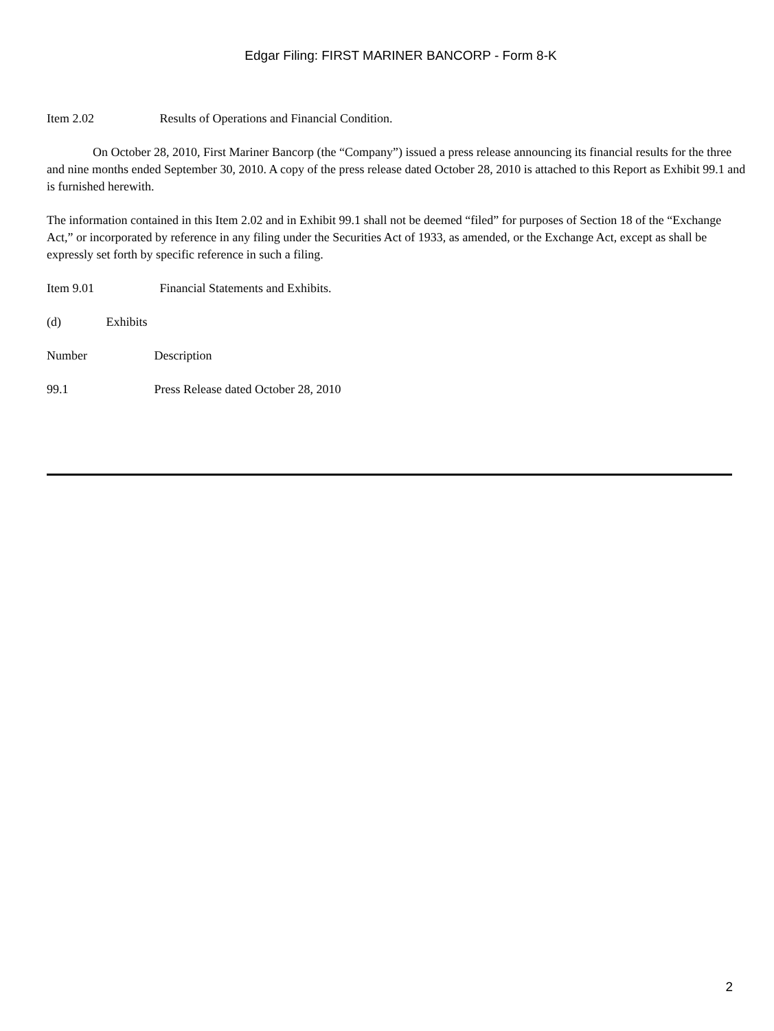Edgar Filing: FIRST MARINER BANCORP - Form 8-K
Item 2.02 Results of Operations and Financial Condition.
On October 28, 2010, First Mariner Bancorp (the “Company”) issued a press release announcing its financial results for the three and nine months ended September 30, 2010. A copy of the press release dated October 28, 2010 is attached to this Report as Exhibit 99.1 and is furnished herewith.
The information contained in this Item 2.02 and in Exhibit 99.1 shall not be deemed “filed” for purposes of Section 18 of the “Exchange Act,” or incorporated by reference in any filing under the Securities Act of 1933, as amended, or the Exchange Act, except as shall be expressly set forth by specific reference in such a filing.
Item 9.01 Financial Statements and Exhibits.
(d) Exhibits
Number Description
99.1 Press Release dated October 28, 2010
2